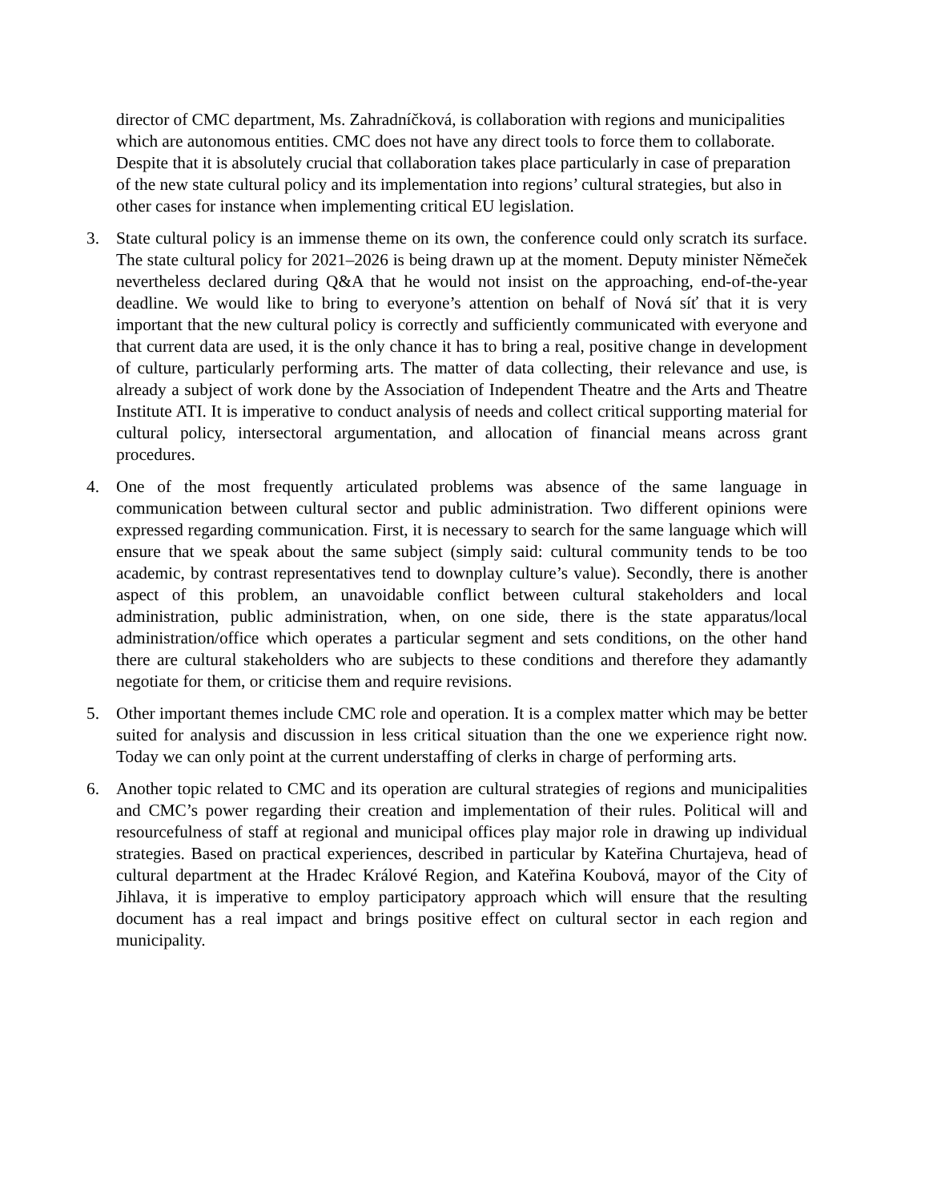director of CMC department, Ms. Zahradníčková, is collaboration with regions and municipalities which are autonomous entities. CMC does not have any direct tools to force them to collaborate. Despite that it is absolutely crucial that collaboration takes place particularly in case of preparation of the new state cultural policy and its implementation into regions’ cultural strategies, but also in other cases for instance when implementing critical EU legislation.
3. State cultural policy is an immense theme on its own, the conference could only scratch its surface. The state cultural policy for 2021–2026 is being drawn up at the moment. Deputy minister Němeček nevertheless declared during Q&A that he would not insist on the approaching, end-of-the-year deadline. We would like to bring to everyone’s attention on behalf of Nová síť that it is very important that the new cultural policy is correctly and sufficiently communicated with everyone and that current data are used, it is the only chance it has to bring a real, positive change in development of culture, particularly performing arts. The matter of data collecting, their relevance and use, is already a subject of work done by the Association of Independent Theatre and the Arts and Theatre Institute ATI. It is imperative to conduct analysis of needs and collect critical supporting material for cultural policy, intersectoral argumentation, and allocation of financial means across grant procedures.
4. One of the most frequently articulated problems was absence of the same language in communication between cultural sector and public administration. Two different opinions were expressed regarding communication. First, it is necessary to search for the same language which will ensure that we speak about the same subject (simply said: cultural community tends to be too academic, by contrast representatives tend to downplay culture’s value). Secondly, there is another aspect of this problem, an unavoidable conflict between cultural stakeholders and local administration, public administration, when, on one side, there is the state apparatus/local administration/office which operates a particular segment and sets conditions, on the other hand there are cultural stakeholders who are subjects to these conditions and therefore they adamantly negotiate for them, or criticise them and require revisions.
5. Other important themes include CMC role and operation. It is a complex matter which may be better suited for analysis and discussion in less critical situation than the one we experience right now. Today we can only point at the current understaffing of clerks in charge of performing arts.
6. Another topic related to CMC and its operation are cultural strategies of regions and municipalities and CMC’s power regarding their creation and implementation of their rules. Political will and resourcefulness of staff at regional and municipal offices play major role in drawing up individual strategies. Based on practical experiences, described in particular by Kateřina Churtajeva, head of cultural department at the Hradec Králové Region, and Kateřina Koubová, mayor of the City of Jihlava, it is imperative to employ participatory approach which will ensure that the resulting document has a real impact and brings positive effect on cultural sector in each region and municipality.